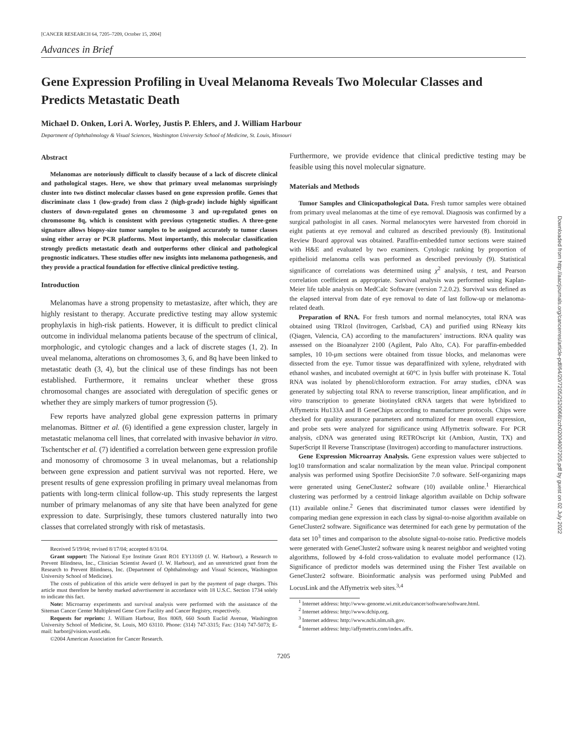[CANCER RESEARCH 64, 7205–7209, October 15, 2004]
Advances in Brief
Gene Expression Profiling in Uveal Melanoma Reveals Two Molecular Classes and Predicts Metastatic Death
Michael D. Onken, Lori A. Worley, Justis P. Ehlers, and J. William Harbour
Department of Ophthalmology & Visual Sciences, Washington University School of Medicine, St. Louis, Missouri
Abstract
Melanomas are notoriously difficult to classify because of a lack of discrete clinical and pathological stages. Here, we show that primary uveal melanomas surprisingly cluster into two distinct molecular classes based on gene expression profile. Genes that discriminate class 1 (low-grade) from class 2 (high-grade) include highly significant clusters of down-regulated genes on chromosome 3 and up-regulated genes on chromosome 8q, which is consistent with previous cytogenetic studies. A three-gene signature allows biopsy-size tumor samples to be assigned accurately to tumor classes using either array or PCR platforms. Most importantly, this molecular classification strongly predicts metastatic death and outperforms other clinical and pathological prognostic indicators. These studies offer new insights into melanoma pathogenesis, and they provide a practical foundation for effective clinical predictive testing.
Introduction
Melanomas have a strong propensity to metastasize, after which, they are highly resistant to therapy. Accurate predictive testing may allow systemic prophylaxis in high-risk patients. However, it is difficult to predict clinical outcome in individual melanoma patients because of the spectrum of clinical, morphologic, and cytologic changes and a lack of discrete stages (1, 2). In uveal melanoma, alterations on chromosomes 3, 6, and 8q have been linked to metastatic death (3, 4), but the clinical use of these findings has not been established. Furthermore, it remains unclear whether these gross chromosomal changes are associated with deregulation of specific genes or whether they are simply markers of tumor progression (5).
Few reports have analyzed global gene expression patterns in primary melanomas. Bittner et al. (6) identified a gene expression cluster, largely in metastatic melanoma cell lines, that correlated with invasive behavior in vitro. Tschentscher et al. (7) identified a correlation between gene expression profile and monosomy of chromosome 3 in uveal melanomas, but a relationship between gene expression and patient survival was not reported. Here, we present results of gene expression profiling in primary uveal melanomas from patients with long-term clinical follow-up. This study represents the largest number of primary melanomas of any site that have been analyzed for gene expression to date. Surprisingly, these tumors clustered naturally into two classes that correlated strongly with risk of metastasis.
Received 5/19/04; revised 8/17/04; accepted 8/31/04.
Grant support: The National Eye Institute Grant RO1 EY13169 (J. W. Harbour), a Research to Prevent Blindness, Inc., Clinician Scientist Award (J. W. Harbour), and an unrestricted grant from the Research to Prevent Blindness, Inc. (Department of Ophthalmology and Visual Sciences, Washington University School of Medicine).
The costs of publication of this article were defrayed in part by the payment of page charges. This article must therefore be hereby marked advertisement in accordance with 18 U.S.C. Section 1734 solely to indicate this fact.
Note: Microarray experiments and survival analysis were performed with the assistance of the Siteman Cancer Center Multiplexed Gene Core Facility and Cancer Registry, respectively.
Requests for reprints: J. William Harbour, Box 8069, 660 South Euclid Avenue, Washington University School of Medicine, St. Louis, MO 63110. Phone: (314) 747-3315; Fax: (314) 747-5073; E-mail: harbor@vision.wustl.edu.
©2004 American Association for Cancer Research.
Furthermore, we provide evidence that clinical predictive testing may be feasible using this novel molecular signature.
Materials and Methods
Tumor Samples and Clinicopathological Data. Fresh tumor samples were obtained from primary uveal melanomas at the time of eye removal. Diagnosis was confirmed by a surgical pathologist in all cases. Normal melanocytes were harvested from choroid in eight patients at eye removal and cultured as described previously (8). Institutional Review Board approval was obtained. Paraffin-embedded tumor sections were stained with H&E and evaluated by two examiners. Cytologic ranking by proportion of epithelioid melanoma cells was performed as described previously (9). Statistical significance of correlations was determined using χ<sup>2</sup> analysis, t test, and Pearson correlation coefficient as appropriate. Survival analysis was performed using Kaplan-Meier life table analysis on MedCalc Software (version 7.2.0.2). Survival was defined as the elapsed interval from date of eye removal to date of last follow-up or melanoma-related death.
Preparation of RNA. For fresh tumors and normal melanocytes, total RNA was obtained using TRIzol (Invitrogen, Carlsbad, CA) and purified using RNeasy kits (Qiagen, Valencia, CA) according to the manufacturers’ instructions. RNA quality was assessed on the Bioanalyzer 2100 (Agilent, Palo Alto, CA). For paraffin-embedded samples, 10 10-μm sections were obtained from tissue blocks, and melanomas were dissected from the eye. Tumor tissue was deparaffinized with xylene, rehydrated with ethanol washes, and incubated overnight at 60°C in lysis buffer with proteinase K. Total RNA was isolated by phenol/chloroform extraction. For array studies, cDNA was generated by subjecting total RNA to reverse transcription, linear amplification, and in vitro transcription to generate biotinylated cRNA targets that were hybridized to Affymetrix Hu133A and B GeneChips according to manufacturer protocols. Chips were checked for quality assurance parameters and normalized for mean overall expression, and probe sets were analyzed for significance using Affymetrix software. For PCR analysis, cDNA was generated using RETROscript kit (Ambion, Austin, TX) and SuperScript II Reverse Transcriptase (Invitrogen) according to manufacturer instructions.
Gene Expression Microarray Analysis. Gene expression values were subjected to log10 transformation and scalar normalization by the mean value. Principal component analysis was performed using Spotfire DecisionSite 7.0 software. Self-organizing maps were generated using GeneCluster2 software (10) available online.<sup>1</sup> Hierarchical clustering was performed by a centroid linkage algorithm available on Dchip software (11) available online.<sup>2</sup> Genes that discriminated tumor classes were identified by comparing median gene expression in each class by signal-to-noise algorithm available on GeneCluster2 software. Significance was determined for each gene by permutation of the data set 10<sup>3</sup> times and comparison to the absolute signal-to-noise ratio. Predictive models were generated with GeneCluster2 software using k nearest neighbor and weighted voting algorithms, followed by 4-fold cross-validation to evaluate model performance (12). Significance of predictor models was determined using the Fisher Test available on GeneCluster2 software. Bioinformatic analysis was performed using PubMed and LocusLink and the Affymetrix web sites.<sup>3,4</sup>
<sup>1</sup> Internet address: http://www-genome.wi.mit.edu/cancer/software/software.html.
<sup>2</sup> Internet address: http://www.dchip.org.
<sup>3</sup> Internet address: http://www.ncbi.nlm.nih.gov.
<sup>4</sup> Internet address: http://affymetrix.com/index.affx.
7205
Downloaded from http://aacrjournals.org/cancerres/article-pdf/64/20/7205/2520068/zch02004007205.pdf by guest on 02 July 2022